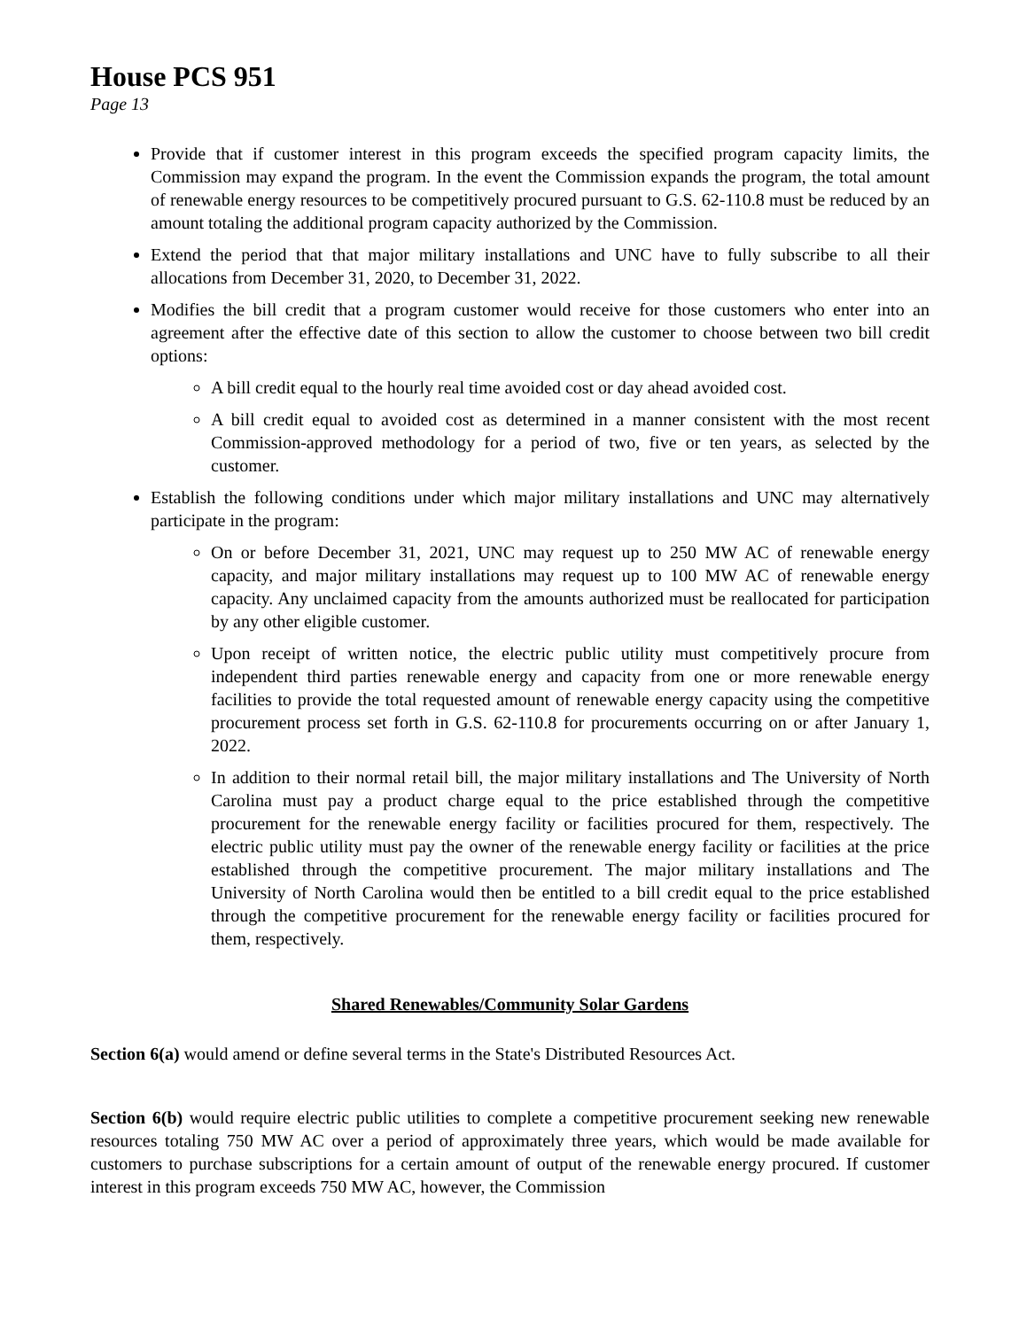House PCS 951
Page 13
Provide that if customer interest in this program exceeds the specified program capacity limits, the Commission may expand the program. In the event the Commission expands the program, the total amount of renewable energy resources to be competitively procured pursuant to G.S. 62-110.8 must be reduced by an amount totaling the additional program capacity authorized by the Commission.
Extend the period that that major military installations and UNC have to fully subscribe to all their allocations from December 31, 2020, to December 31, 2022.
Modifies the bill credit that a program customer would receive for those customers who enter into an agreement after the effective date of this section to allow the customer to choose between two bill credit options:
A bill credit equal to the hourly real time avoided cost or day ahead avoided cost.
A bill credit equal to avoided cost as determined in a manner consistent with the most recent Commission-approved methodology for a period of two, five or ten years, as selected by the customer.
Establish the following conditions under which major military installations and UNC may alternatively participate in the program:
On or before December 31, 2021, UNC may request up to 250 MW AC of renewable energy capacity, and major military installations may request up to 100 MW AC of renewable energy capacity. Any unclaimed capacity from the amounts authorized must be reallocated for participation by any other eligible customer.
Upon receipt of written notice, the electric public utility must competitively procure from independent third parties renewable energy and capacity from one or more renewable energy facilities to provide the total requested amount of renewable energy capacity using the competitive procurement process set forth in G.S. 62-110.8 for procurements occurring on or after January 1, 2022.
In addition to their normal retail bill, the major military installations and The University of North Carolina must pay a product charge equal to the price established through the competitive procurement for the renewable energy facility or facilities procured for them, respectively. The electric public utility must pay the owner of the renewable energy facility or facilities at the price established through the competitive procurement. The major military installations and The University of North Carolina would then be entitled to a bill credit equal to the price established through the competitive procurement for the renewable energy facility or facilities procured for them, respectively.
Shared Renewables/Community Solar Gardens
Section 6(a) would amend or define several terms in the State's Distributed Resources Act.
Section 6(b) would require electric public utilities to complete a competitive procurement seeking new renewable resources totaling 750 MW AC over a period of approximately three years, which would be made available for customers to purchase subscriptions for a certain amount of output of the renewable energy procured. If customer interest in this program exceeds 750 MW AC, however, the Commission